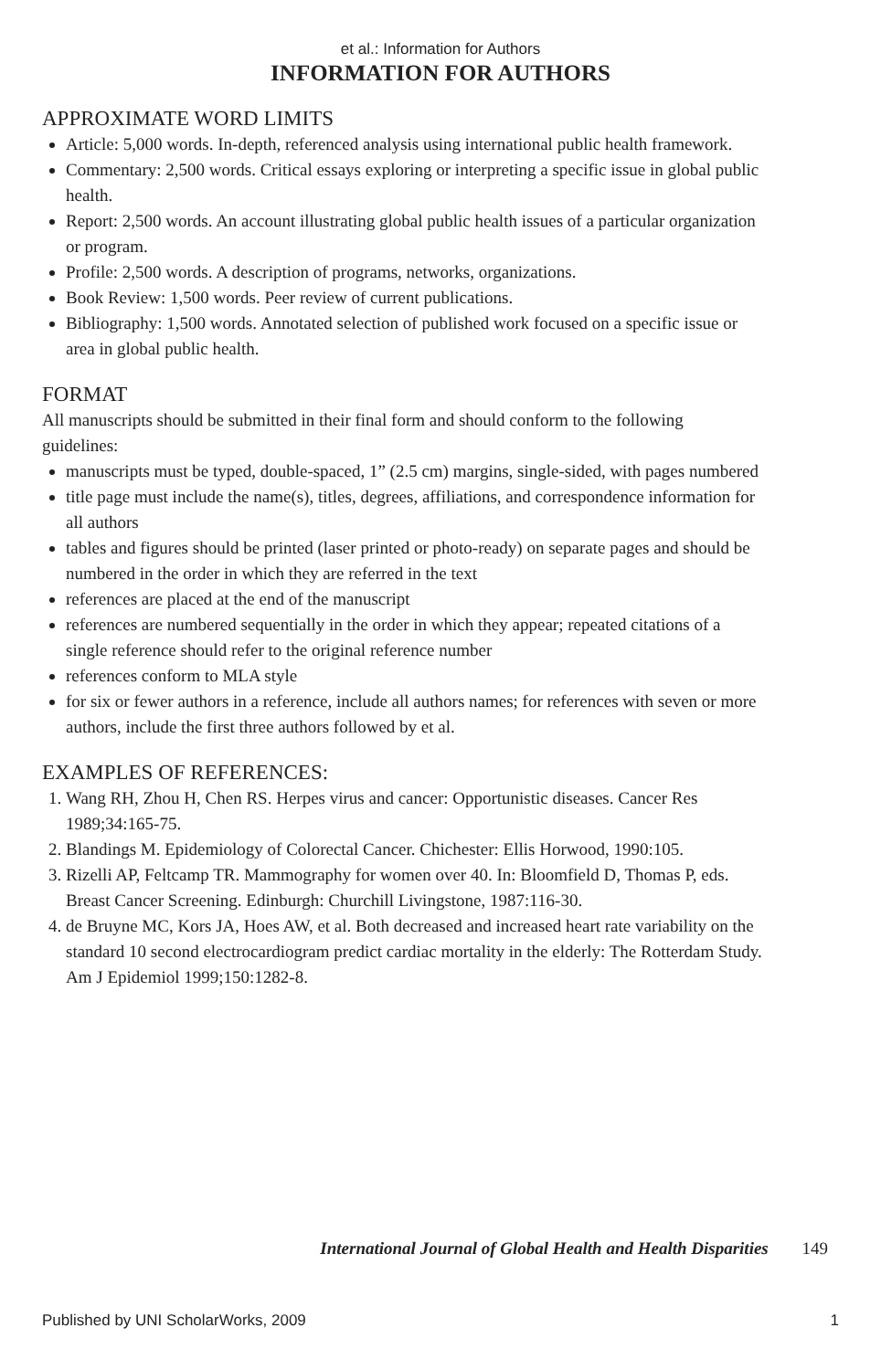et al.: Information for Authors
INFORMATION FOR AUTHORS
APPROXIMATE WORD LIMITS
Article: 5,000 words. In-depth, referenced analysis using international public health framework.
Commentary: 2,500 words. Critical essays exploring or interpreting a specific issue in global public health.
Report: 2,500 words. An account illustrating global public health issues of a particular organization or program.
Profile: 2,500 words. A description of programs, networks, organizations.
Book Review: 1,500 words. Peer review of current publications.
Bibliography: 1,500 words. Annotated selection of published work focused on a specific issue or area in global public health.
FORMAT
All manuscripts should be submitted in their final form and should conform to the following guidelines:
manuscripts must be typed, double-spaced, 1” (2.5 cm) margins, single-sided, with pages numbered
title page must include the name(s), titles, degrees, affiliations, and correspondence information for all authors
tables and figures should be printed (laser printed or photo-ready) on separate pages and should be numbered in the order in which they are referred in the text
references are placed at the end of the manuscript
references are numbered sequentially in the order in which they appear; repeated citations of a single reference should refer to the original reference number
references conform to MLA style
for six or fewer authors in a reference, include all authors names; for references with seven or more authors, include the first three authors followed by et al.
EXAMPLES OF REFERENCES:
1. Wang RH, Zhou H, Chen RS. Herpes virus and cancer: Opportunistic diseases. Cancer Res 1989;34:165-75.
2. Blandings M. Epidemiology of Colorectal Cancer. Chichester: Ellis Horwood, 1990:105.
3. Rizelli AP, Feltcamp TR. Mammography for women over 40. In: Bloomfield D, Thomas P, eds. Breast Cancer Screening. Edinburgh: Churchill Livingstone, 1987:116-30.
4. de Bruyne MC, Kors JA, Hoes AW, et al. Both decreased and increased heart rate variability on the standard 10 second electrocardiogram predict cardiac mortality in the elderly: The Rotterdam Study. Am J Epidemiol 1999;150:1282-8.
International Journal of Global Health and Health Disparities 149
Published by UNI ScholarWorks, 2009 1